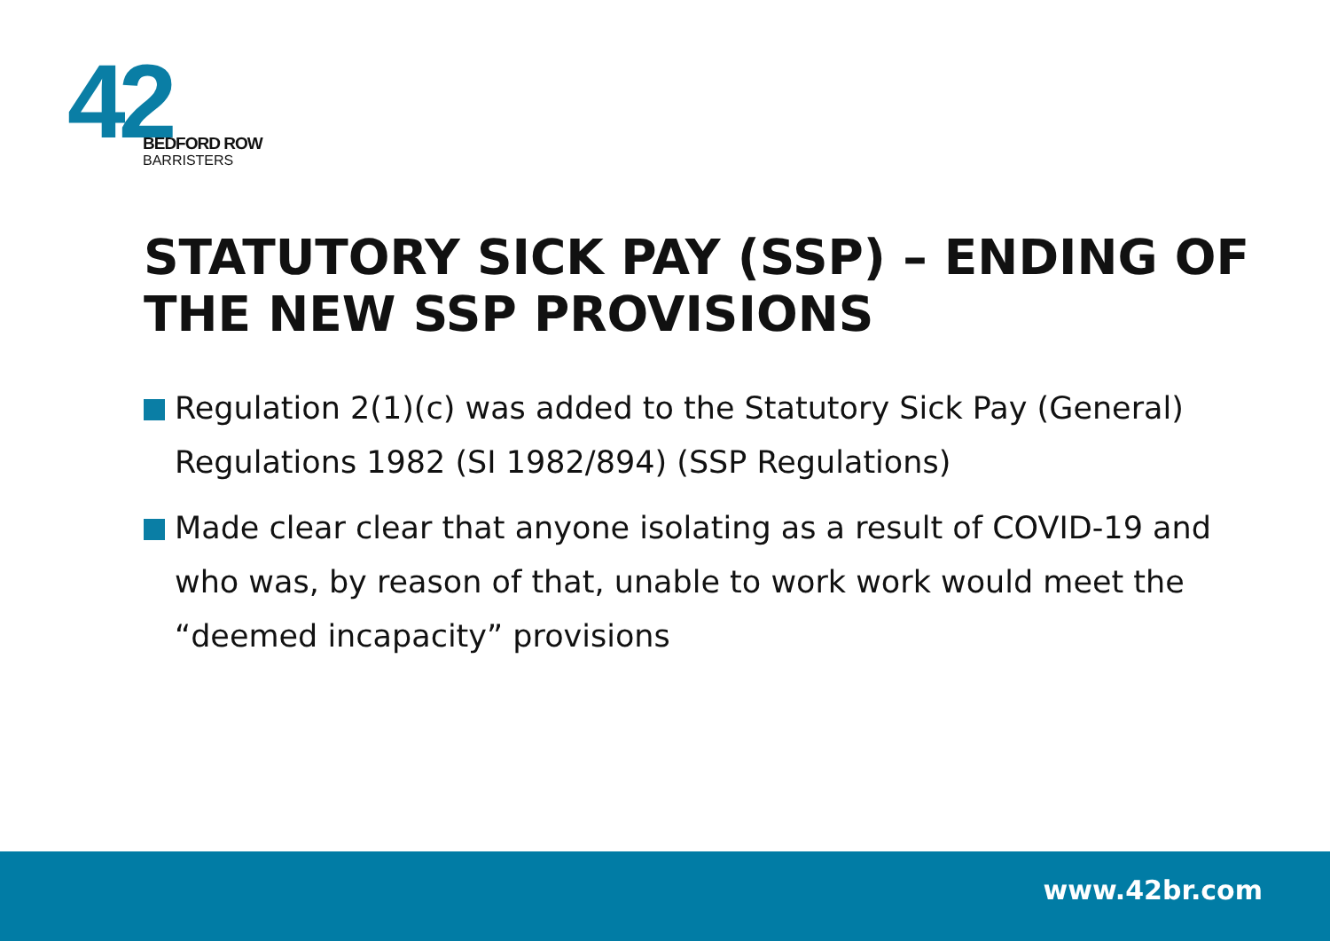42
BEDFORD ROW
BARRISTERS
STATUTORY SICK PAY (SSP) – ENDING OF THE NEW SSP PROVISIONS
Regulation 2(1)(c) was added to the Statutory Sick Pay (General) Regulations 1982 (SI 1982/894) (SSP Regulations)
Made clear clear that anyone isolating as a result of COVID-19 and who was, by reason of that, unable to work work would meet the “deemed incapacity” provisions
www.42br.com